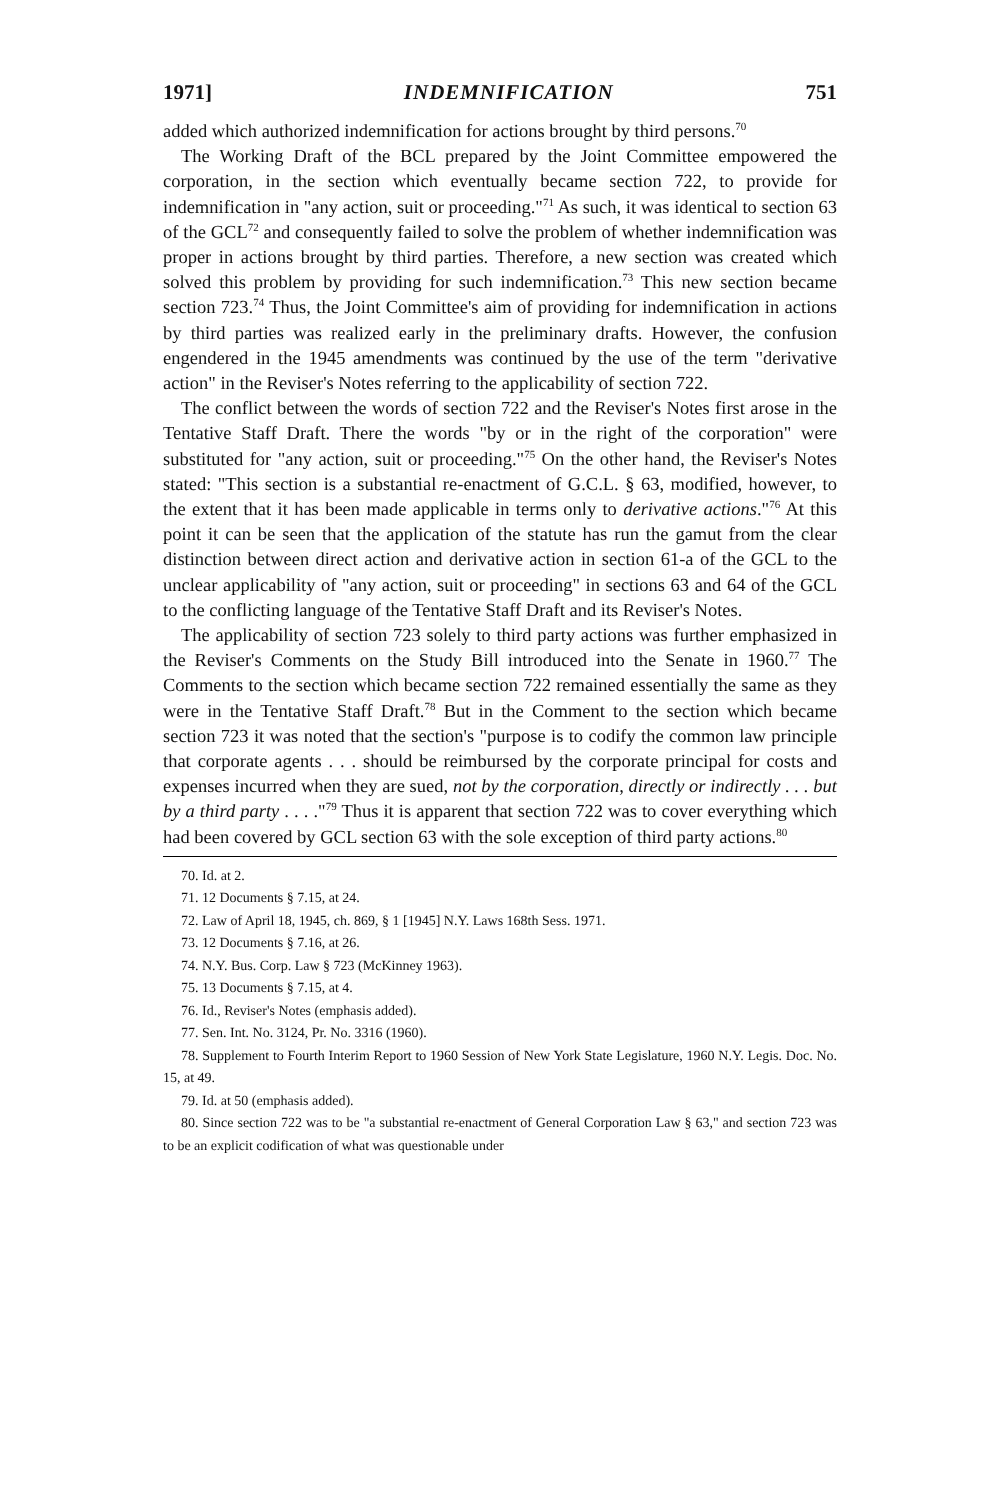1971] INDEMNIFICATION 751
added which authorized indemnification for actions brought by third persons.<sup>70</sup>
The Working Draft of the BCL prepared by the Joint Committee empowered the corporation, in the section which eventually became section 722, to provide for indemnification in "any action, suit or proceeding."<sup>71</sup> As such, it was identical to section 63 of the GCL<sup>72</sup> and consequently failed to solve the problem of whether indemnification was proper in actions brought by third parties. Therefore, a new section was created which solved this problem by providing for such indemnification.<sup>73</sup> This new section became section 723.<sup>74</sup> Thus, the Joint Committee's aim of providing for indemnification in actions by third parties was realized early in the preliminary drafts. However, the confusion engendered in the 1945 amendments was continued by the use of the term "derivative action" in the Reviser's Notes referring to the applicability of section 722.
The conflict between the words of section 722 and the Reviser's Notes first arose in the Tentative Staff Draft. There the words "by or in the right of the corporation" were substituted for "any action, suit or proceeding."<sup>75</sup> On the other hand, the Reviser's Notes stated: "This section is a substantial re-enactment of G.C.L. § 63, modified, however, to the extent that it has been made applicable in terms only to derivative actions."<sup>76</sup> At this point it can be seen that the application of the statute has run the gamut from the clear distinction between direct action and derivative action in section 61-a of the GCL to the unclear applicability of "any action, suit or proceeding" in sections 63 and 64 of the GCL to the conflicting language of the Tentative Staff Draft and its Reviser's Notes.
The applicability of section 723 solely to third party actions was further emphasized in the Reviser's Comments on the Study Bill introduced into the Senate in 1960.<sup>77</sup> The Comments to the section which became section 722 remained essentially the same as they were in the Tentative Staff Draft.<sup>78</sup> But in the Comment to the section which became section 723 it was noted that the section's "purpose is to codify the common law principle that corporate agents . . . should be reimbursed by the corporate principal for costs and expenses incurred when they are sued, not by the corporation, directly or indirectly . . . but by a third party . . . ."<sup>79</sup> Thus it is apparent that section 722 was to cover everything which had been covered by GCL section 63 with the sole exception of third party actions.<sup>80</sup>
70. Id. at 2.
71. 12 Documents § 7.15, at 24.
72. Law of April 18, 1945, ch. 869, § 1 [1945] N.Y. Laws 168th Sess. 1971.
73. 12 Documents § 7.16, at 26.
74. N.Y. Bus. Corp. Law § 723 (McKinney 1963).
75. 13 Documents § 7.15, at 4.
76. Id., Reviser's Notes (emphasis added).
77. Sen. Int. No. 3124, Pr. No. 3316 (1960).
78. Supplement to Fourth Interim Report to 1960 Session of New York State Legislature, 1960 N.Y. Legis. Doc. No. 15, at 49.
79. Id. at 50 (emphasis added).
80. Since section 722 was to be "a substantial re-enactment of General Corporation Law § 63," and section 723 was to be an explicit codification of what was questionable under